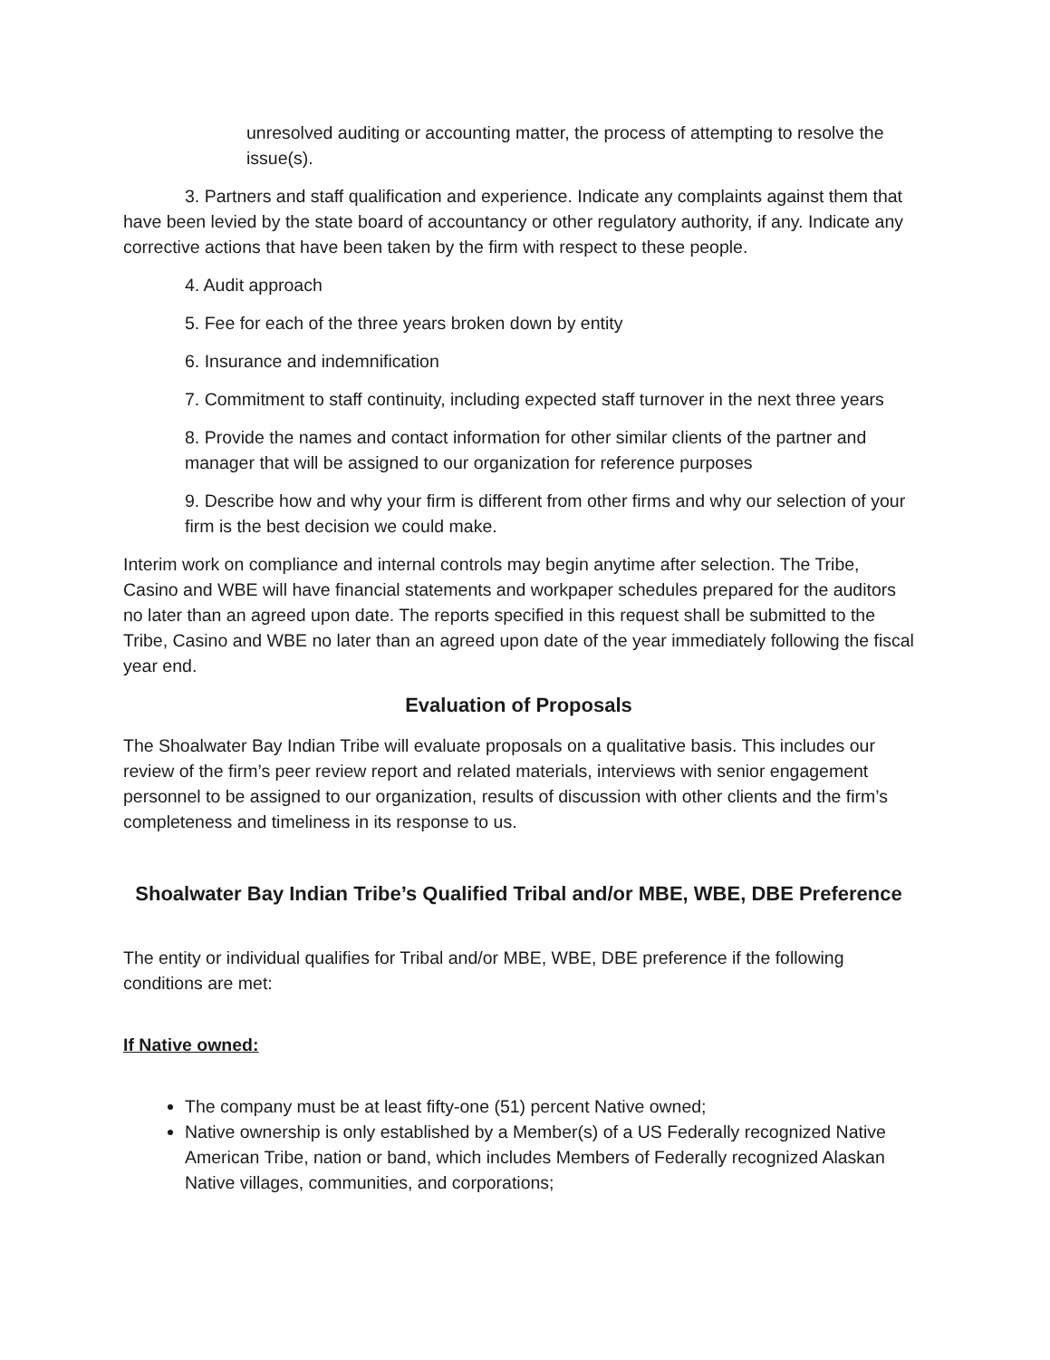unresolved auditing or accounting matter, the process of attempting to resolve the issue(s).
3. Partners and staff qualification and experience. Indicate any complaints against them that have been levied by the state board of accountancy or other regulatory authority, if any. Indicate any corrective actions that have been taken by the firm with respect to these people.
4. Audit approach
5. Fee for each of the three years broken down by entity
6. Insurance and indemnification
7. Commitment to staff continuity, including expected staff turnover in the next three years
8. Provide the names and contact information for other similar clients of the partner and manager that will be assigned to our organization for reference purposes
9. Describe how and why your firm is different from other firms and why our selection of your firm is the best decision we could make.
Interim work on compliance and internal controls may begin anytime after selection. The Tribe, Casino and WBE will have financial statements and workpaper schedules prepared for the auditors no later than an agreed upon date. The reports specified in this request shall be submitted to the Tribe, Casino and WBE no later than an agreed upon date of the year immediately following the fiscal year end.
Evaluation of Proposals
The Shoalwater Bay Indian Tribe will evaluate proposals on a qualitative basis. This includes our review of the firm’s peer review report and related materials, interviews with senior engagement personnel to be assigned to our organization, results of discussion with other clients and the firm’s completeness and timeliness in its response to us.
Shoalwater Bay Indian Tribe’s Qualified Tribal and/or MBE, WBE, DBE Preference
The entity or individual qualifies for Tribal and/or MBE, WBE, DBE preference if the following conditions are met:
If Native owned:
The company must be at least fifty-one (51) percent Native owned;
Native ownership is only established by a Member(s) of a US Federally recognized Native American Tribe, nation or band, which includes Members of Federally recognized Alaskan Native villages, communities, and corporations;